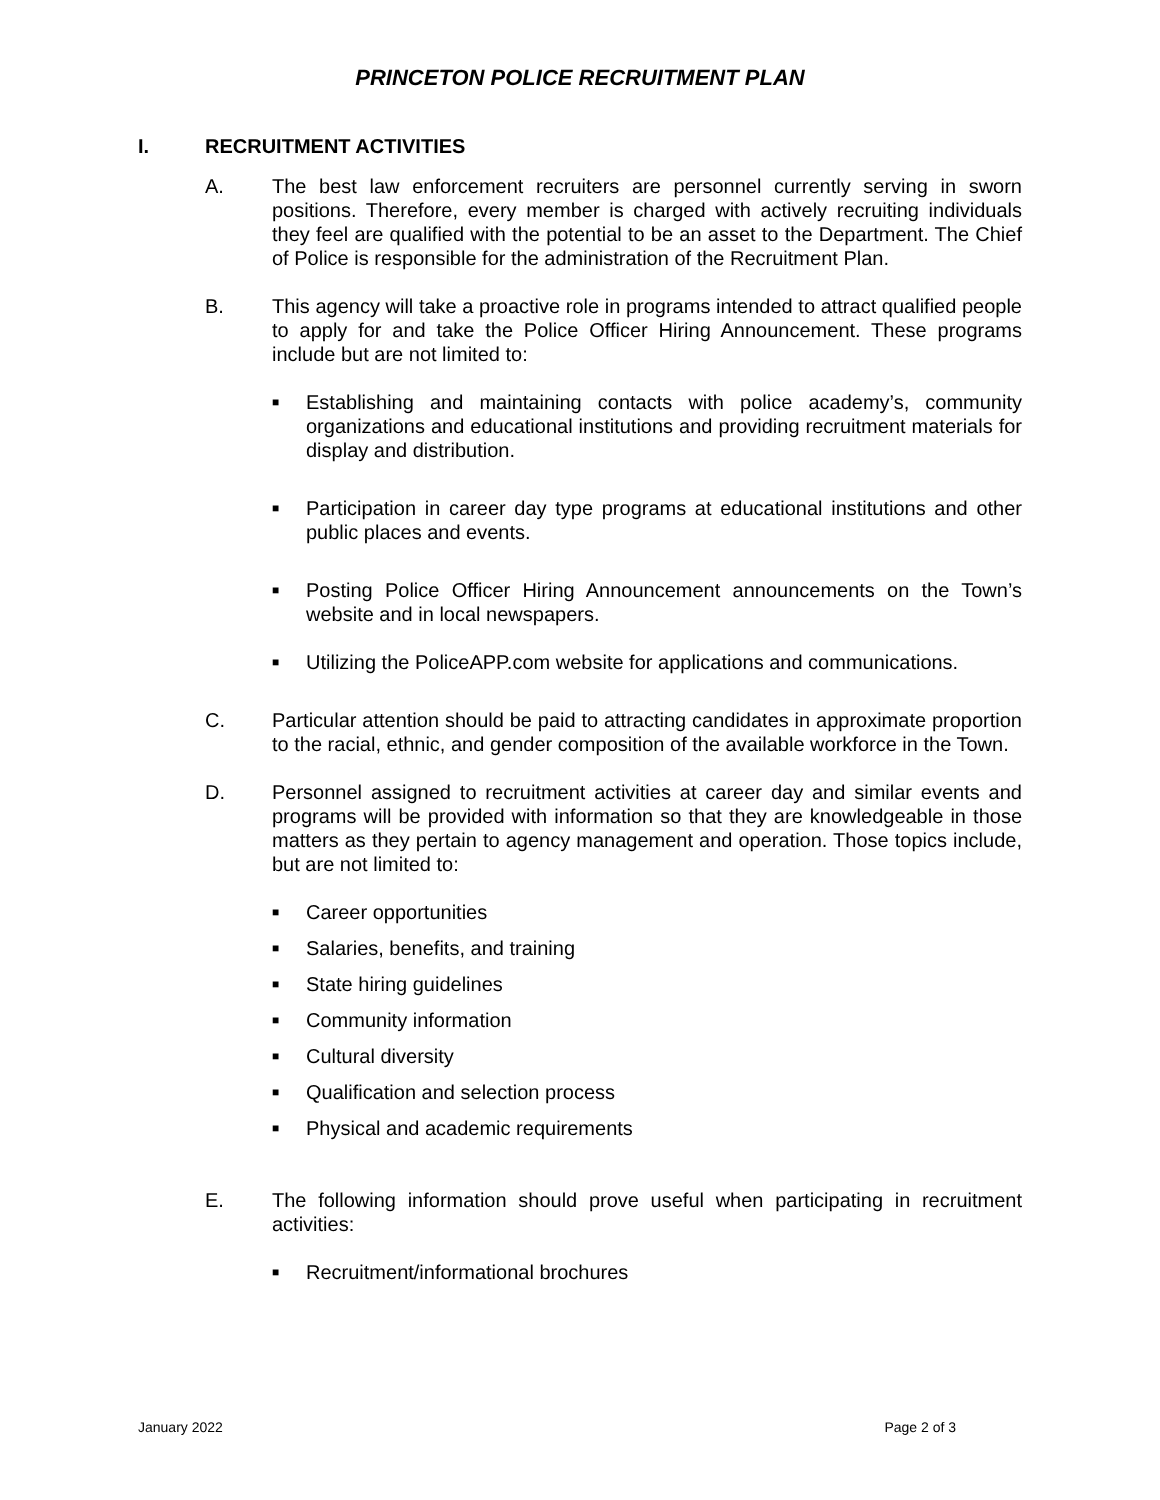PRINCETON POLICE RECRUITMENT PLAN
I. RECRUITMENT ACTIVITIES
A. The best law enforcement recruiters are personnel currently serving in sworn positions. Therefore, every member is charged with actively recruiting individuals they feel are qualified with the potential to be an asset to the Department. The Chief of Police is responsible for the administration of the Recruitment Plan.
B. This agency will take a proactive role in programs intended to attract qualified people to apply for and take the Police Officer Hiring Announcement. These programs include but are not limited to:
■ Establishing and maintaining contacts with police academy’s, community organizations and educational institutions and providing recruitment materials for display and distribution.
■ Participation in career day type programs at educational institutions and other public places and events.
■ Posting Police Officer Hiring Announcement announcements on the Town’s website and in local newspapers.
■ Utilizing the PoliceAPP.com website for applications and communications.
C. Particular attention should be paid to attracting candidates in approximate proportion to the racial, ethnic, and gender composition of the available workforce in the Town.
D. Personnel assigned to recruitment activities at career day and similar events and programs will be provided with information so that they are knowledgeable in those matters as they pertain to agency management and operation. Those topics include, but are not limited to:
■ Career opportunities
■ Salaries, benefits, and training
■ State hiring guidelines
■ Community information
■ Cultural diversity
■ Qualification and selection process
■ Physical and academic requirements
E. The following information should prove useful when participating in recruitment activities:
■ Recruitment/informational brochures
January 2022 Page 2 of 3